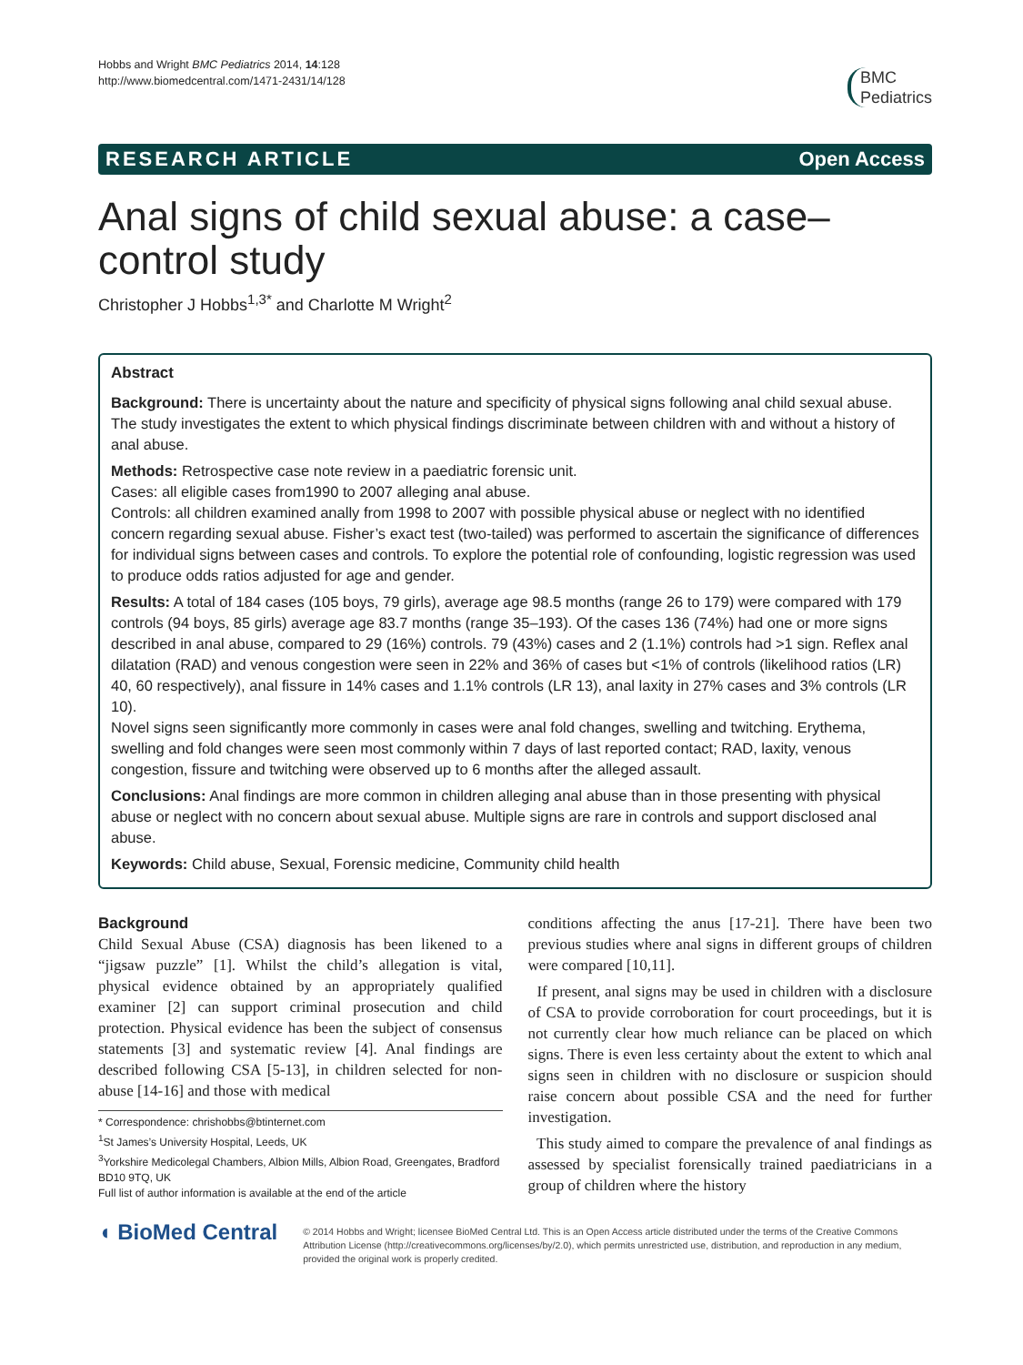Hobbs and Wright BMC Pediatrics 2014, 14:128
http://www.biomedcentral.com/1471-2431/14/128
BMC
Pediatrics
RESEARCH ARTICLE Open Access
Anal signs of child sexual abuse: a case–control study
Christopher J Hobbs<sup>1,3*</sup> and Charlotte M Wright<sup>2</sup>
Abstract
Background: There is uncertainty about the nature and specificity of physical signs following anal child sexual abuse. The study investigates the extent to which physical findings discriminate between children with and without a history of anal abuse.
Methods: Retrospective case note review in a paediatric forensic unit.
Cases: all eligible cases from1990 to 2007 alleging anal abuse.
Controls: all children examined anally from 1998 to 2007 with possible physical abuse or neglect with no identified concern regarding sexual abuse. Fisher’s exact test (two-tailed) was performed to ascertain the significance of differences for individual signs between cases and controls. To explore the potential role of confounding, logistic regression was used to produce odds ratios adjusted for age and gender.
Results: A total of 184 cases (105 boys, 79 girls), average age 98.5 months (range 26 to 179) were compared with 179 controls (94 boys, 85 girls) average age 83.7 months (range 35–193). Of the cases 136 (74%) had one or more signs described in anal abuse, compared to 29 (16%) controls. 79 (43%) cases and 2 (1.1%) controls had >1 sign. Reflex anal dilatation (RAD) and venous congestion were seen in 22% and 36% of cases but <1% of controls (likelihood ratios (LR) 40, 60 respectively), anal fissure in 14% cases and 1.1% controls (LR 13), anal laxity in 27% cases and 3% controls (LR 10).
Novel signs seen significantly more commonly in cases were anal fold changes, swelling and twitching. Erythema, swelling and fold changes were seen most commonly within 7 days of last reported contact; RAD, laxity, venous congestion, fissure and twitching were observed up to 6 months after the alleged assault.
Conclusions: Anal findings are more common in children alleging anal abuse than in those presenting with physical abuse or neglect with no concern about sexual abuse. Multiple signs are rare in controls and support disclosed anal abuse.
Keywords: Child abuse, Sexual, Forensic medicine, Community child health
Background
Child Sexual Abuse (CSA) diagnosis has been likened to a “jigsaw puzzle” [1]. Whilst the child’s allegation is vital, physical evidence obtained by an appropriately qualified examiner [2] can support criminal prosecution and child protection. Physical evidence has been the subject of consensus statements [3] and systematic review [4]. Anal findings are described following CSA [5-13], in children selected for non-abuse [14-16] and those with medical
* Correspondence: chrishobbs@btinternet.com
<sup>1</sup> St James’s University Hospital, Leeds, UK
<sup>3</sup> Yorkshire Medicolegal Chambers, Albion Mills, Albion Road, Greengates, Bradford BD10 9TQ, UK
Full list of author information is available at the end of the article
conditions affecting the anus [17-21]. There have been two previous studies where anal signs in different groups of children were compared [10,11].
If present, anal signs may be used in children with a disclosure of CSA to provide corroboration for court proceedings, but it is not currently clear how much reliance can be placed on which signs. There is even less certainty about the extent to which anal signs seen in children with no disclosure or suspicion should raise concern about possible CSA and the need for further investigation.
This study aimed to compare the prevalence of anal findings as assessed by specialist forensically trained paediatricians in a group of children where the history
◖ BioMed Central
© 2014 Hobbs and Wright; licensee BioMed Central Ltd. This is an Open Access article distributed under the terms of the Creative Commons Attribution License (http://creativecommons.org/licenses/by/2.0), which permits unrestricted use, distribution, and reproduction in any medium, provided the original work is properly credited.